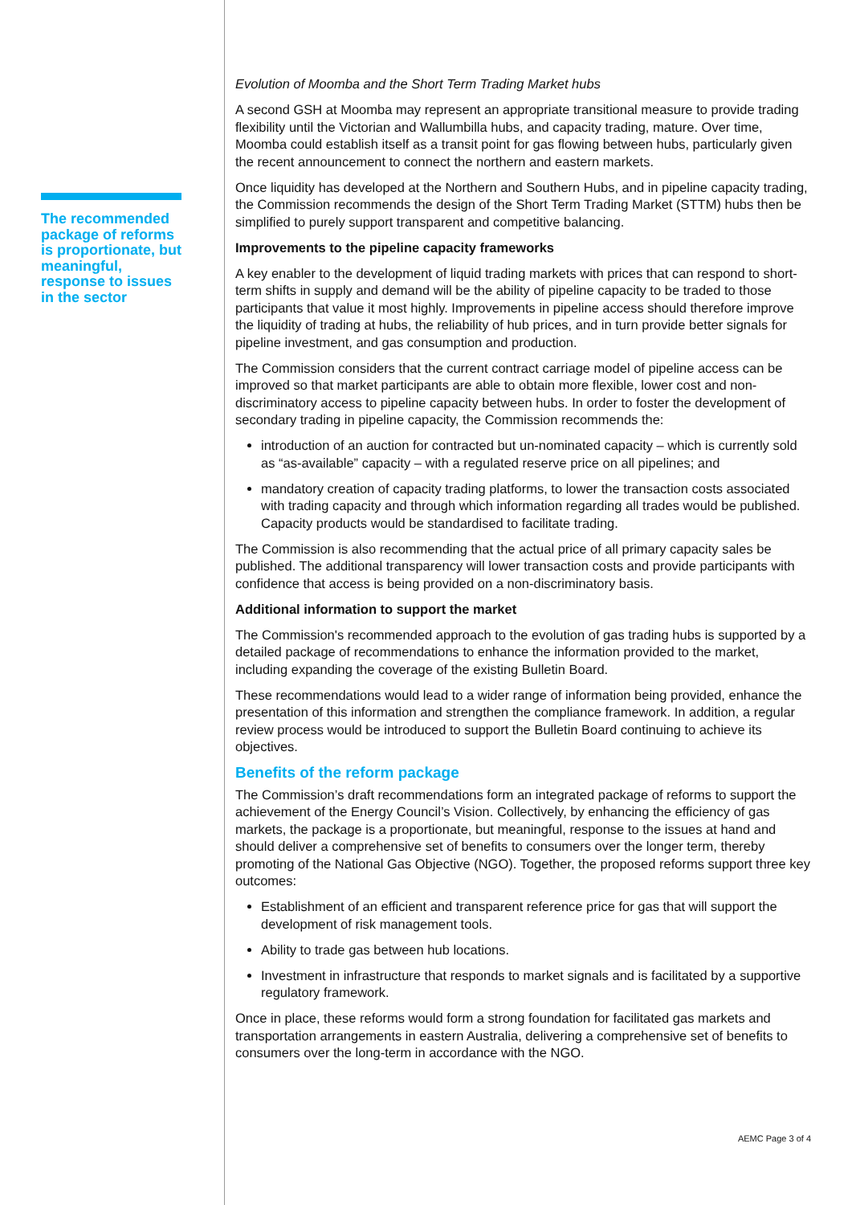The recommended package of reforms is proportionate, but meaningful, response to issues in the sector
Evolution of Moomba and the Short Term Trading Market hubs
A second GSH at Moomba may represent an appropriate transitional measure to provide trading flexibility until the Victorian and Wallumbilla hubs, and capacity trading, mature. Over time, Moomba could establish itself as a transit point for gas flowing between hubs, particularly given the recent announcement to connect the northern and eastern markets.
Once liquidity has developed at the Northern and Southern Hubs, and in pipeline capacity trading, the Commission recommends the design of the Short Term Trading Market (STTM) hubs then be simplified to purely support transparent and competitive balancing.
Improvements to the pipeline capacity frameworks
A key enabler to the development of liquid trading markets with prices that can respond to short-term shifts in supply and demand will be the ability of pipeline capacity to be traded to those participants that value it most highly. Improvements in pipeline access should therefore improve the liquidity of trading at hubs, the reliability of hub prices, and in turn provide better signals for pipeline investment, and gas consumption and production.
The Commission considers that the current contract carriage model of pipeline access can be improved so that market participants are able to obtain more flexible, lower cost and non-discriminatory access to pipeline capacity between hubs. In order to foster the development of secondary trading in pipeline capacity, the Commission recommends the:
introduction of an auction for contracted but un-nominated capacity – which is currently sold as “as-available” capacity – with a regulated reserve price on all pipelines; and
mandatory creation of capacity trading platforms, to lower the transaction costs associated with trading capacity and through which information regarding all trades would be published. Capacity products would be standardised to facilitate trading.
The Commission is also recommending that the actual price of all primary capacity sales be published. The additional transparency will lower transaction costs and provide participants with confidence that access is being provided on a non-discriminatory basis.
Additional information to support the market
The Commission's recommended approach to the evolution of gas trading hubs is supported by a detailed package of recommendations to enhance the information provided to the market, including expanding the coverage of the existing Bulletin Board.
These recommendations would lead to a wider range of information being provided, enhance the presentation of this information and strengthen the compliance framework. In addition, a regular review process would be introduced to support the Bulletin Board continuing to achieve its objectives.
Benefits of the reform package
The Commission’s draft recommendations form an integrated package of reforms to support the achievement of the Energy Council’s Vision. Collectively, by enhancing the efficiency of gas markets, the package is a proportionate, but meaningful, response to the issues at hand and should deliver a comprehensive set of benefits to consumers over the longer term, thereby promoting of the National Gas Objective (NGO). Together, the proposed reforms support three key outcomes:
Establishment of an efficient and transparent reference price for gas that will support the development of risk management tools.
Ability to trade gas between hub locations.
Investment in infrastructure that responds to market signals and is facilitated by a supportive regulatory framework.
Once in place, these reforms would form a strong foundation for facilitated gas markets and transportation arrangements in eastern Australia, delivering a comprehensive set of benefits to consumers over the long-term in accordance with the NGO.
AEMC Page 3 of 4